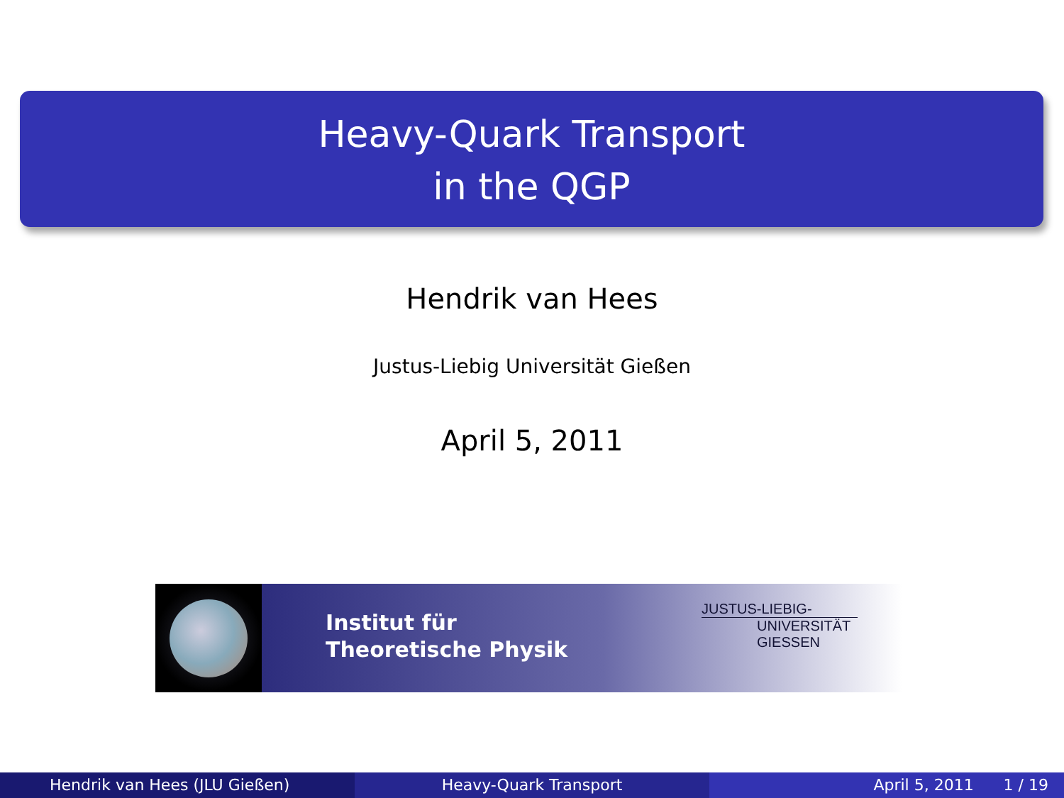Heavy-Quark Transport
in the QGP
Hendrik van Hees
Justus-Liebig Universität Gießen
April 5, 2011
Institut für
Theoretische Physik
JUSTUS-LIEBIG-
UNIVERSITÄT
GIESSEN
Hendrik van Hees (JLU Gießen) Heavy-Quark Transport April 5, 2011 1 / 19